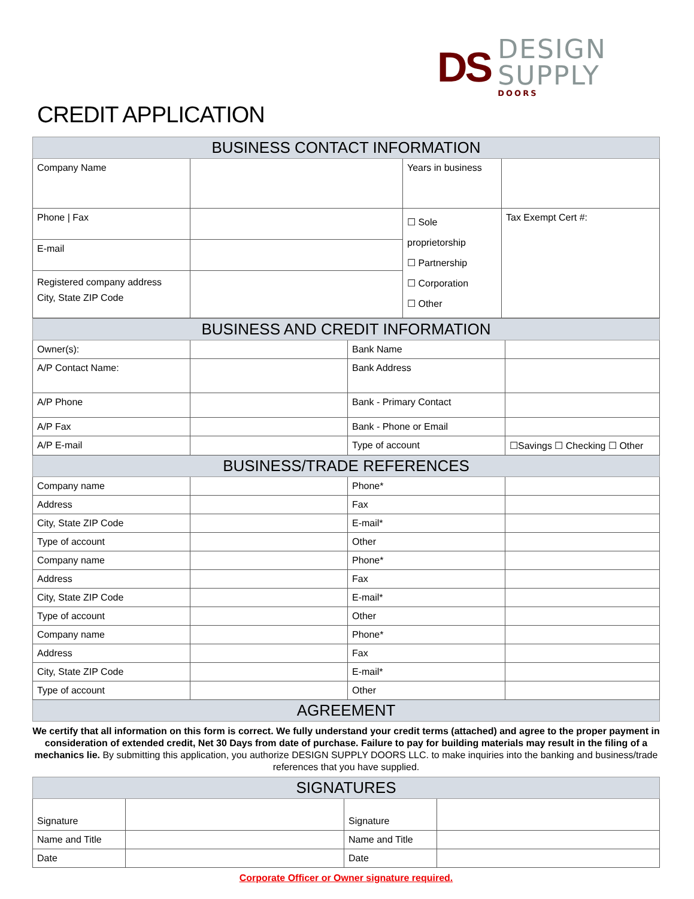DS
DESIGN SUPPLY
DOORS
CREDIT APPLICATION
| BUSINESS CONTACT INFORMATION | | | |
| Company Name | | Years in business | |
| Phone / Fax | | ☐ Sole proprietorship ☐ Partnership ☐ Corporation ☐ Other | Tax Exempt Cert #: |
| E-mail | | | |
| Registered company address City, State ZIP Code | | | |
| BUSINESS AND CREDIT INFORMATION | | | |
| Owner(s): | | Bank Name | |
| A/P Contact Name: | | Bank Address | |
| A/P Phone | | Bank - Primary Contact | |
| A/P Fax | | Bank - Phone or Email | |
| A/P E-mail | | Type of account | ☐Savings ☐ Checking ☐ Other |
| BUSINESS/TRADE REFERENCES | | | |
| Company name | | Phone* | |
| Address | | Fax | |
| City, State ZIP Code | | E-mail* | |
| Type of account | | Other | |
| Company name | | Phone* | |
| Address | | Fax | |
| City, State ZIP Code | | E-mail* | |
| Type of account | | Other | |
| Company name | | Phone* | |
| Address | | Fax | |
| City, State ZIP Code | | E-mail* | |
| Type of account | | Other | |
| AGREEMENT | | | |
We certify that all information on this form is correct. We fully understand your credit terms (attached) and agree to the proper payment in consideration of extended credit, Net 30 Days from date of purchase. Failure to pay for building materials may result in the filing of a mechanics lie. By submitting this application, you authorize DESIGN SUPPLY DOORS LLC. to make inquiries into the banking and business/trade references that you have supplied.
| SIGNATURES | | | |
| Signature | | Signature | |
| Name and Title | | Name and Title | |
| Date | | Date | |
Corporate Officer or Owner signature required.